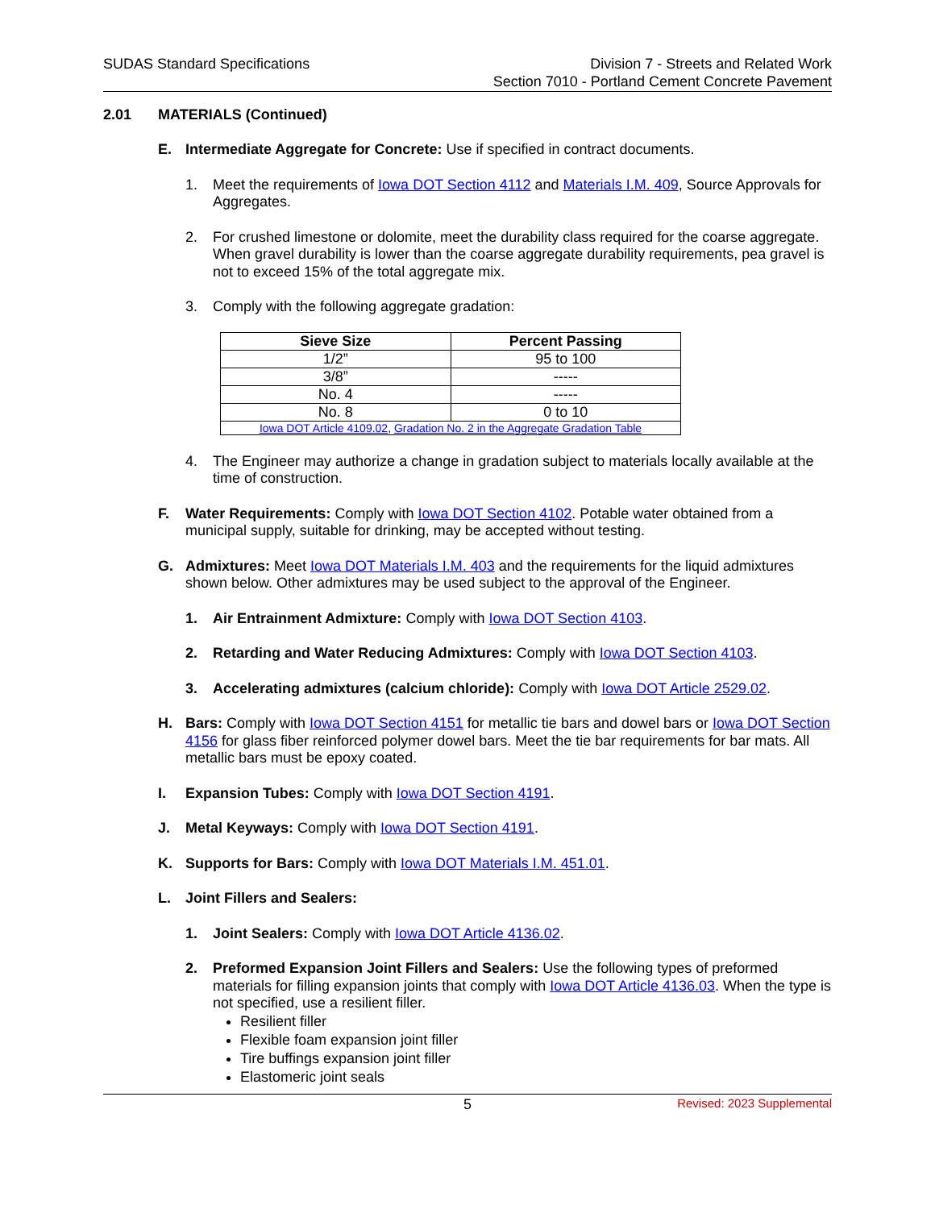SUDAS Standard Specifications Division 7 - Streets and Related Work
Section 7010 - Portland Cement Concrete Pavement
2.01 MATERIALS (Continued)
E.
Intermediate Aggregate for Concrete: Use if specified in contract documents.
1.
Meet the requirements of Iowa DOT Section 4112 and Materials I.M. 409, Source Approvals for Aggregates.
2.
For crushed limestone or dolomite, meet the durability class required for the coarse aggregate. When gravel durability is lower than the coarse aggregate durability requirements, pea gravel is not to exceed 15% of the total aggregate mix.
3.
Comply with the following aggregate gradation:
| Sieve Size | Percent Passing |
| --- | --- |
| 1/2” | 95 to 100 |
| 3/8” | ----- |
| No. 4 | ----- |
| No. 8 | 0 to 10 |
| Iowa DOT Article 4109.02 , Gradation No. 2 in the Aggregate Gradation Table | |
4.
The Engineer may authorize a change in gradation subject to materials locally available at the time of construction.
F.
Water Requirements: Comply with Iowa DOT Section 4102. Potable water obtained from a municipal supply, suitable for drinking, may be accepted without testing.
G.
Admixtures: Meet Iowa DOT Materials I.M. 403 and the requirements for the liquid admixtures shown below. Other admixtures may be used subject to the approval of the Engineer.
1.
Air Entrainment Admixture: Comply with Iowa DOT Section 4103.
2.
Retarding and Water Reducing Admixtures: Comply with Iowa DOT Section 4103.
3.
Accelerating admixtures (calcium chloride): Comply with Iowa DOT Article 2529.02.
H.
Bars: Comply with Iowa DOT Section 4151 for metallic tie bars and dowel bars or Iowa DOT Section 4156 for glass fiber reinforced polymer dowel bars. Meet the tie bar requirements for bar mats. All metallic bars must be epoxy coated.
I.
Expansion Tubes: Comply with Iowa DOT Section 4191.
J.
Metal Keyways: Comply with Iowa DOT Section 4191.
K.
Supports for Bars: Comply with Iowa DOT Materials I.M. 451.01.
L.
Joint Fillers and Sealers:
1.
Joint Sealers: Comply with Iowa DOT Article 4136.02.
2.
Preformed Expansion Joint Fillers and Sealers: Use the following types of preformed materials for filling expansion joints that comply with Iowa DOT Article 4136.03. When the type is not specified, use a resilient filler.
Resilient filler
Flexible foam expansion joint filler
Tire buffings expansion joint filler
Elastomeric joint seals
5 Revised: 2023 Supplemental